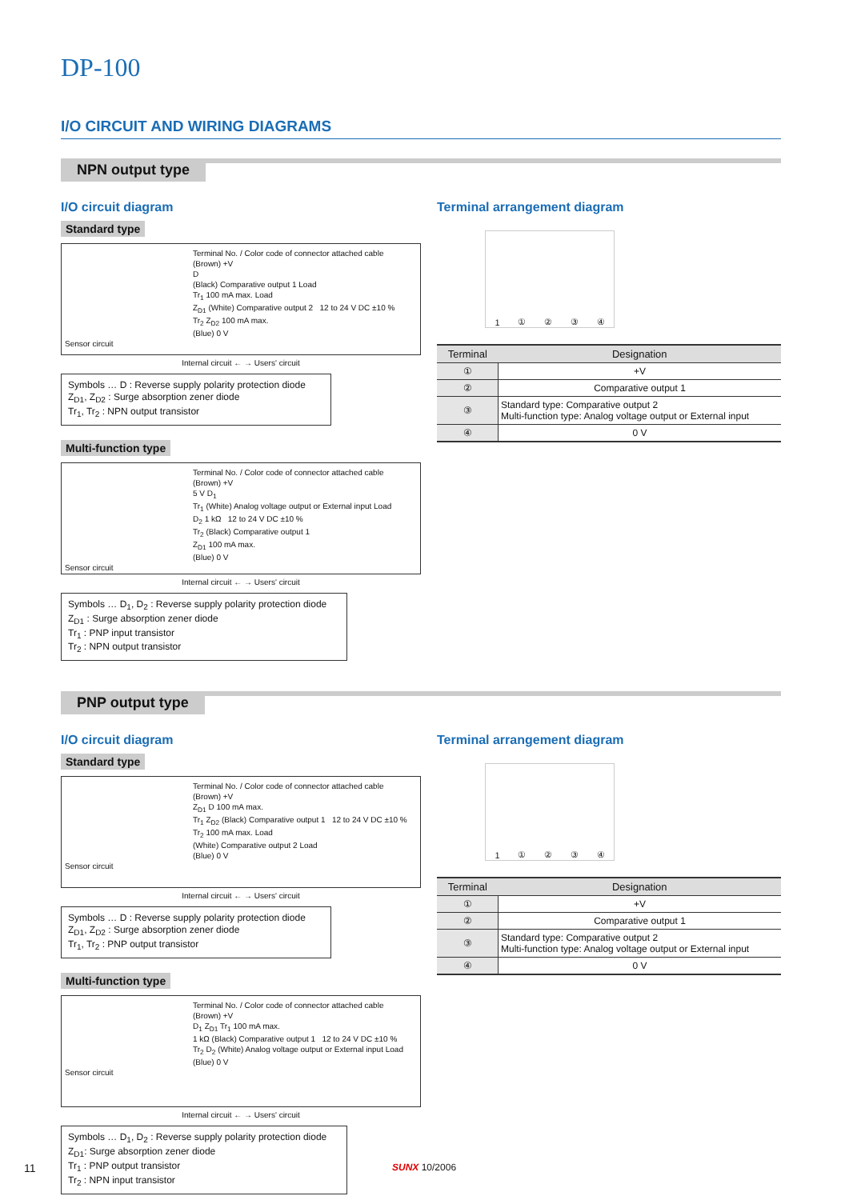DP-100
I/O CIRCUIT AND WIRING DIAGRAMS
NPN output type
I/O circuit diagram
Standard type
Terminal No. / Color code of connector attached cable
(Brown) +V
D
(Black) Comparative output 1 Load
Tr<sub>1</sub> 100 mA max. Load
Z<sub>D1</sub> (White) Comparative output 2 12 to 24 V DC ±10 %
Tr<sub>2</sub> Z<sub>D2</sub> 100 mA max.
(Blue) 0 V
Sensor circuit
Internal circuit ← → Users' circuit
Symbols … D : Reverse supply polarity protection diode
Z<sub>D1</sub>, Z<sub>D2</sub> : Surge absorption zener diode
Tr<sub>1</sub>, Tr<sub>2</sub> : NPN output transistor
Multi-function type
Terminal No. / Color code of connector attached cable
(Brown) +V
5 V D<sub>1</sub>
Tr<sub>1</sub> (White) Analog voltage output or External input Load
D<sub>2</sub> 1 kΩ 12 to 24 V DC ±10 %
Tr<sub>2</sub> (Black) Comparative output 1
Z<sub>D1</sub> 100 mA max.
(Blue) 0 V
Sensor circuit
Internal circuit ← → Users' circuit
Symbols … D<sub>1</sub>, D<sub>2</sub> : Reverse supply polarity protection diode
Z<sub>D1</sub> : Surge absorption zener diode
Tr<sub>1</sub> : PNP input transistor
Tr<sub>2</sub> : NPN output transistor
Terminal arrangement diagram
1 ① ② ③ ④
| Terminal | Designation |
| --- | --- |
| ① | +V |
| ② | Comparative output 1 |
| ③ | Standard type: Comparative output 2 Multi-function type: Analog voltage output or External input |
| ④ | 0 V |
PNP output type
I/O circuit diagram
Standard type
Terminal No. / Color code of connector attached cable
(Brown) +V
Z<sub>D1</sub> D 100 mA max.
Tr<sub>1</sub> Z<sub>D2</sub> (Black) Comparative output 1 12 to 24 V DC ±10 %
Tr<sub>2</sub> 100 mA max. Load
(White) Comparative output 2 Load
(Blue) 0 V
Sensor circuit
Internal circuit ← → Users' circuit
Symbols … D : Reverse supply polarity protection diode
Z<sub>D1</sub>, Z<sub>D2</sub> : Surge absorption zener diode
Tr<sub>1</sub>, Tr<sub>2</sub> : PNP output transistor
Multi-function type
Terminal No. / Color code of connector attached cable
(Brown) +V
D<sub>1</sub> Z<sub>D1</sub> Tr<sub>1</sub> 100 mA max.
1 kΩ (Black) Comparative output 1 12 to 24 V DC ±10 %
Tr<sub>2</sub> D<sub>2</sub> (White) Analog voltage output or External input Load
(Blue) 0 V
Sensor circuit
Internal circuit ← → Users' circuit
Symbols … D<sub>1</sub>, D<sub>2</sub> : Reverse supply polarity protection diode
Z<sub>D1</sub>: Surge absorption zener diode
Tr<sub>1</sub> : PNP output transistor
Tr<sub>2</sub> : NPN input transistor
Terminal arrangement diagram
1 ① ② ③ ④
| Terminal | Designation |
| --- | --- |
| ① | +V |
| ② | Comparative output 1 |
| ③ | Standard type: Comparative output 2 Multi-function type: Analog voltage output or External input |
| ④ | 0 V |
11 SUNX 10/2006